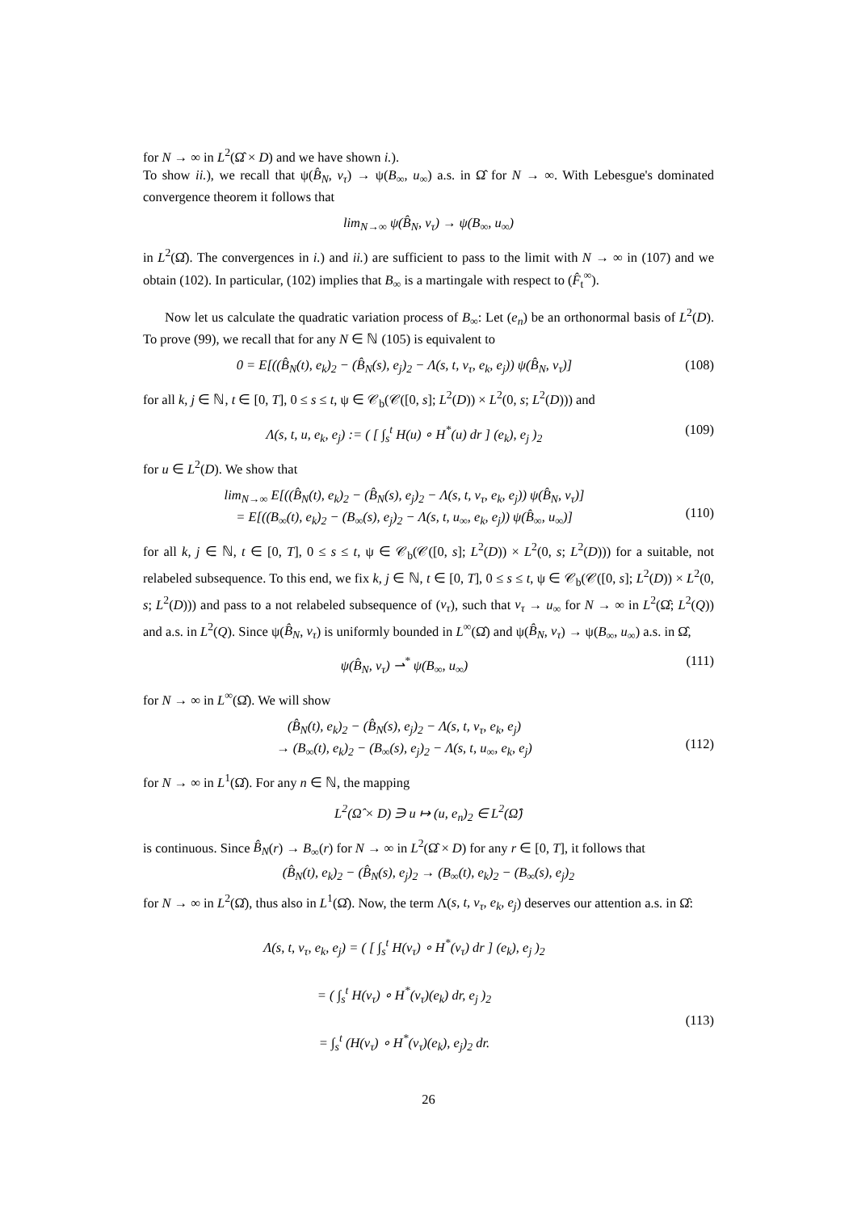for N → ∞ in L<sup>2</sup>(Ω̂ × D) and we have shown i.).
To show ii.), we recall that ψ(B̂<sub>N</sub>, v<sub>τ</sub>) → ψ(B<sub>∞</sub>, u<sub>∞</sub>) a.s. in Ω̂ for N → ∞. With Lebesgue's dominated convergence theorem it follows that
lim<sub>N→∞</sub> ψ(B̂<sub>N</sub>, v<sub>τ</sub>) → ψ(B<sub>∞</sub>, u<sub>∞</sub>)
in L<sup>2</sup>(Ω̂). The convergences in i.) and ii.) are sufficient to pass to the limit with N → ∞ in (107) and we obtain (102). In particular, (102) implies that B<sub>∞</sub> is a martingale with respect to (F̂<sub>t</sub><sup>∞</sup>).
Now let us calculate the quadratic variation process of B<sub>∞</sub>: Let (e<sub>n</sub>) be an orthonormal basis of L<sup>2</sup>(D). To prove (99), we recall that for any N ∈ ℕ (105) is equivalent to
0 = E[((B̂<sub>N</sub>(t), e<sub>k</sub>)<sub>2</sub> − (B̂<sub>N</sub>(s), e<sub>j</sub>)<sub>2</sub> − Λ(s, t, v<sub>τ</sub>, e<sub>k</sub>, e<sub>j</sub>)) ψ(B̂<sub>N</sub>, v<sub>τ</sub>)] (108)
for all k, j ∈ ℕ, t ∈ [0, T], 0 ≤ s ≤ t, ψ ∈ 𝒞<sub>b</sub>(𝒞([0, s]; L<sup>2</sup>(D)) × L<sup>2</sup>(0, s; L<sup>2</sup>(D))) and
Λ(s, t, u, e<sub>k</sub>, e<sub>j</sub>) := ( [ ∫<sub>s</sub><sup>t</sup> H(u) ∘ H<sup>*</sup>(u) dr ] (e<sub>k</sub>), e<sub>j</sub> )<sub>2</sub> (109)
for u ∈ L<sup>2</sup>(D). We show that
lim<sub>N→∞</sub> E[((B̂<sub>N</sub>(t), e<sub>k</sub>)<sub>2</sub> − (B̂<sub>N</sub>(s), e<sub>j</sub>)<sub>2</sub> − Λ(s, t, v<sub>τ</sub>, e<sub>k</sub>, e<sub>j</sub>)) ψ(B̂<sub>N</sub>, v<sub>τ</sub>)]
= E[((B<sub>∞</sub>(t), e<sub>k</sub>)<sub>2</sub> − (B<sub>∞</sub>(s), e<sub>j</sub>)<sub>2</sub> − Λ(s, t, u<sub>∞</sub>, e<sub>k</sub>, e<sub>j</sub>)) ψ(B̂<sub>∞</sub>, u<sub>∞</sub>)]
(110)
for all k, j ∈ ℕ, t ∈ [0, T], 0 ≤ s ≤ t, ψ ∈ 𝒞<sub>b</sub>(𝒞([0, s]; L<sup>2</sup>(D)) × L<sup>2</sup>(0, s; L<sup>2</sup>(D))) for a suitable, not relabeled subsequence. To this end, we fix k, j ∈ ℕ, t ∈ [0, T], 0 ≤ s ≤ t, ψ ∈ 𝒞<sub>b</sub>(𝒞([0, s]; L<sup>2</sup>(D)) × L<sup>2</sup>(0, s; L<sup>2</sup>(D))) and pass to a not relabeled subsequence of (v<sub>τ</sub>), such that v<sub>τ</sub> → u<sub>∞</sub> for N → ∞ in L<sup>2</sup>(Ω̂; L<sup>2</sup>(Q)) and a.s. in L<sup>2</sup>(Q). Since ψ(B̂<sub>N</sub>, v<sub>τ</sub>) is uniformly bounded in L<sup>∞</sup>(Ω̂) and ψ(B̂<sub>N</sub>, v<sub>τ</sub>) → ψ(B<sub>∞</sub>, u<sub>∞</sub>) a.s. in Ω̂,
ψ(B̂<sub>N</sub>, v<sub>τ</sub>) ⇀<sup>*</sup> ψ(B<sub>∞</sub>, u<sub>∞</sub>) (111)
for N → ∞ in L<sup>∞</sup>(Ω̂). We will show
(B̂<sub>N</sub>(t), e<sub>k</sub>)<sub>2</sub> − (B̂<sub>N</sub>(s), e<sub>j</sub>)<sub>2</sub> − Λ(s, t, v<sub>τ</sub>, e<sub>k</sub>, e<sub>j</sub>)
→ (B<sub>∞</sub>(t), e<sub>k</sub>)<sub>2</sub> − (B<sub>∞</sub>(s), e<sub>j</sub>)<sub>2</sub> − Λ(s, t, u<sub>∞</sub>, e<sub>k</sub>, e<sub>j</sub>)
(112)
for N → ∞ in L<sup>1</sup>(Ω̂). For any n ∈ ℕ, the mapping
L<sup>2</sup>(Ω̂ × D) ∋ u ↦ (u, e<sub>n</sub>)<sub>2</sub> ∈ L<sup>2</sup>(Ω̂)
is continuous. Since B̂<sub>N</sub>(r) → B<sub>∞</sub>(r) for N → ∞ in L<sup>2</sup>(Ω̂ × D) for any r ∈ [0, T], it follows that
(B̂<sub>N</sub>(t), e<sub>k</sub>)<sub>2</sub> − (B̂<sub>N</sub>(s), e<sub>j</sub>)<sub>2</sub> → (B<sub>∞</sub>(t), e<sub>k</sub>)<sub>2</sub> − (B<sub>∞</sub>(s), e<sub>j</sub>)<sub>2</sub>
for N → ∞ in L<sup>2</sup>(Ω̂), thus also in L<sup>1</sup>(Ω̂). Now, the term Λ(s, t, v<sub>τ</sub>, e<sub>k</sub>, e<sub>j</sub>) deserves our attention a.s. in Ω̂:
Λ(s, t, v<sub>τ</sub>, e<sub>k</sub>, e<sub>j</sub>) = ( [ ∫<sub>s</sub><sup>t</sup> H(v<sub>τ</sub>) ∘ H<sup>*</sup>(v<sub>τ</sub>) dr ] (e<sub>k</sub>), e<sub>j</sub> )<sub>2</sub>
= ( ∫<sub>s</sub><sup>t</sup> H(v<sub>τ</sub>) ∘ H<sup>*</sup>(v<sub>τ</sub>)(e<sub>k</sub>) dr, e<sub>j</sub> )<sub>2</sub>
= ∫<sub>s</sub><sup>t</sup> (H(v<sub>τ</sub>) ∘ H<sup>*</sup>(v<sub>τ</sub>)(e<sub>k</sub>), e<sub>j</sub>)<sub>2</sub> dr.
(113)
26